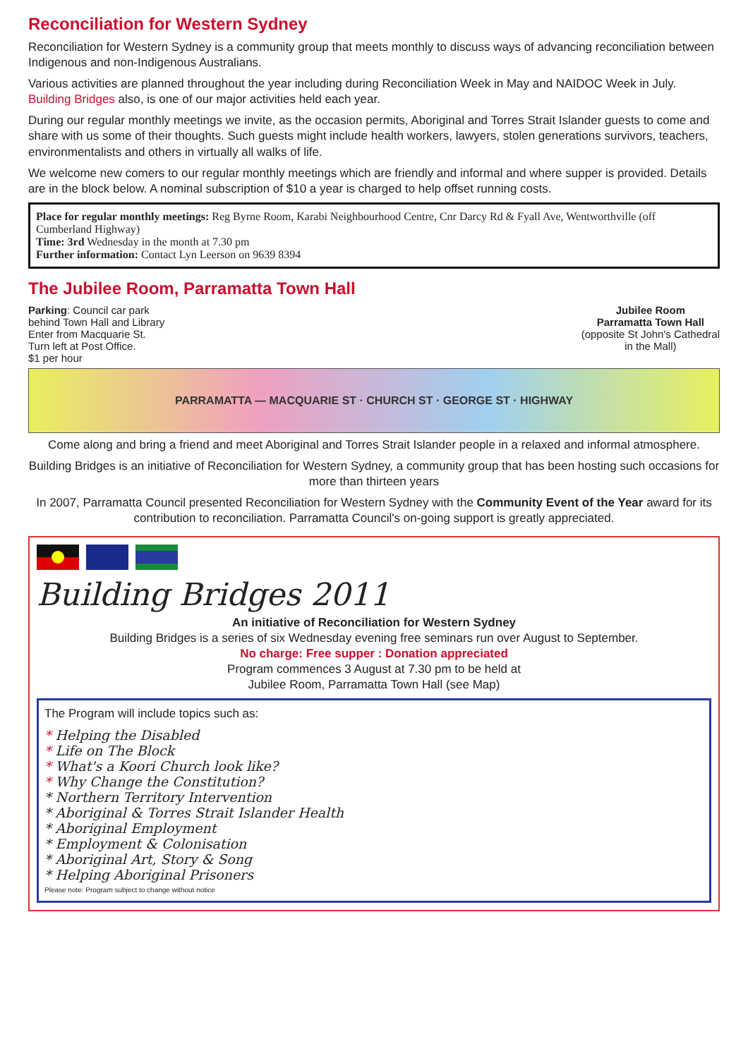Reconciliation for Western Sydney
Reconciliation for Western Sydney is a community group that meets monthly to discuss ways of advancing reconciliation between Indigenous and non-Indigenous Australians.
Various activities are planned throughout the year including during Reconciliation Week in May and NAIDOC Week in July. Building Bridges also, is one of our major activities held each year.
During our regular monthly meetings we invite, as the occasion permits, Aboriginal and Torres Strait Islander guests to come and share with us some of their thoughts. Such guests might include health workers, lawyers, stolen generations survivors, teachers, environmentalists and others in virtually all walks of life.
We welcome new comers to our regular monthly meetings which are friendly and informal and where supper is provided. Details are in the block below. A nominal subscription of $10 a year is charged to help offset running costs.
Place for regular monthly meetings: Reg Byrne Room, Karabi Neighbourhood Centre, Cnr Darcy Rd & Fyall Ave, Wentworthville (off Cumberland Highway)
Time: 3rd Wednesday in the month at 7.30 pm
Further information: Contact Lyn Leerson on 9639 8394
The Jubilee Room, Parramatta Town Hall
Parking: Council car park
behind Town Hall and Library
Enter from Macquarie St.
Turn left at Post Office.
$1 per hour
Jubilee Room
Parramatta Town Hall
(opposite St John's Cathedral
in the Mall)
PARRAMATTA — MACQUARIE ST · CHURCH ST · GEORGE ST · HIGHWAY
Come along and bring a friend and meet Aboriginal and Torres Strait Islander people in a relaxed and informal atmosphere.
Building Bridges is an initiative of Reconciliation for Western Sydney, a community group that has been hosting such occasions for more than thirteen years
In 2007, Parramatta Council presented Reconciliation for Western Sydney with the Community Event of the Year award for its contribution to reconciliation. Parramatta Council's on-going support is greatly appreciated.
Building Bridges 2011
An initiative of Reconciliation for Western Sydney
Building Bridges is a series of six Wednesday evening free seminars run over August to September.
No charge: Free supper : Donation appreciated
Program commences 3 August at 7.30 pm to be held at
Jubilee Room, Parramatta Town Hall (see Map)
The Program will include topics such as:
* Helping the Disabled
* Life on The Block
* What's a Koori Church look like?
* Why Change the Constitution?
* Northern Territory Intervention
* Aboriginal & Torres Strait Islander Health
* Aboriginal Employment
* Employment & Colonisation
* Aboriginal Art, Story & Song
* Helping Aboriginal Prisoners
Please note: Program subject to change without notice